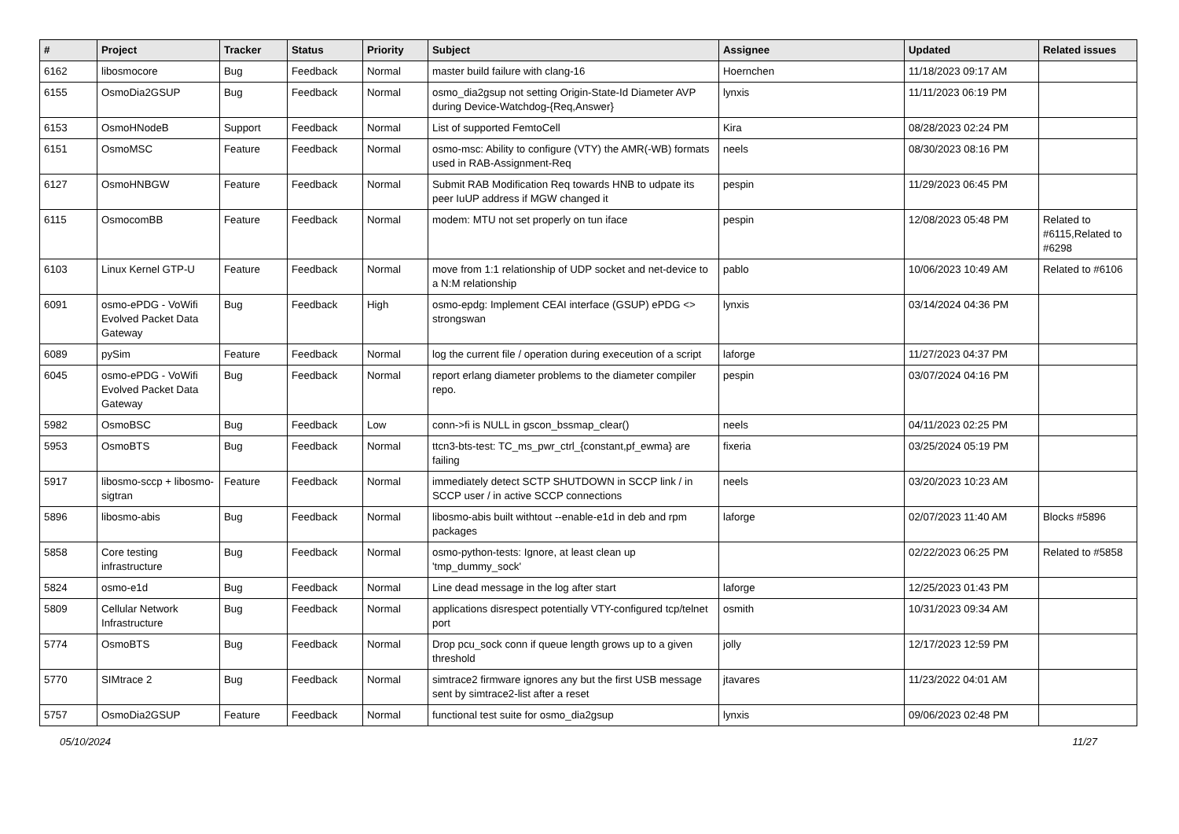| # | Project | Tracker | Status | Priority | Subject | Assignee | Updated | Related issues |
| --- | --- | --- | --- | --- | --- | --- | --- | --- |
| 6162 | libosmocore | Bug | Feedback | Normal | master build failure with clang-16 | Hoernchen | 11/18/2023 09:17 AM | |
| 6155 | OsmoDia2GSUP | Bug | Feedback | Normal | osmo_dia2gsup not setting Origin-State-Id Diameter AVP during Device-Watchdog-{Req,Answer} | lynxis | 11/11/2023 06:19 PM | |
| 6153 | OsmoHNodeB | Support | Feedback | Normal | List of supported FemtoCell | Kira | 08/28/2023 02:24 PM | |
| 6151 | OsmoMSC | Feature | Feedback | Normal | osmo-msc: Ability to configure (VTY) the AMR(-WB) formats used in RAB-Assignment-Req | neels | 08/30/2023 08:16 PM | |
| 6127 | OsmoHNBGW | Feature | Feedback | Normal | Submit RAB Modification Req towards HNB to udpate its peer IuUP address if MGW changed it | pespin | 11/29/2023 06:45 PM | |
| 6115 | OsmocomBB | Feature | Feedback | Normal | modem: MTU not set properly on tun iface | pespin | 12/08/2023 05:48 PM | Related to #6115,Related to #6298 |
| 6103 | Linux Kernel GTP-U | Feature | Feedback | Normal | move from 1:1 relationship of UDP socket and net-device to a N:M relationship | pablo | 10/06/2023 10:49 AM | Related to #6106 |
| 6091 | osmo-ePDG - VoWifi Evolved Packet Data Gateway | Bug | Feedback | High | osmo-epdg: Implement CEAI interface (GSUP) ePDG <> strongswan | lynxis | 03/14/2024 04:36 PM | |
| 6089 | pySim | Feature | Feedback | Normal | log the current file / operation during execeution of a script | laforge | 11/27/2023 04:37 PM | |
| 6045 | osmo-ePDG - VoWifi Evolved Packet Data Gateway | Bug | Feedback | Normal | report erlang diameter problems to the diameter compiler repo. | pespin | 03/07/2024 04:16 PM | |
| 5982 | OsmoBSC | Bug | Feedback | Low | conn->fi is NULL in gscon_bssmap_clear() | neels | 04/11/2023 02:25 PM | |
| 5953 | OsmoBTS | Bug | Feedback | Normal | ttcn3-bts-test: TC_ms_pwr_ctrl_{constant,pf_ewma} are failing | fixeria | 03/25/2024 05:19 PM | |
| 5917 | libosmo-sccp + libosmo-sigtran | Feature | Feedback | Normal | immediately detect SCTP SHUTDOWN in SCCP link / in SCCP user / in active SCCP connections | neels | 03/20/2023 10:23 AM | |
| 5896 | libosmo-abis | Bug | Feedback | Normal | libosmo-abis built withtout --enable-e1d in deb and rpm packages | laforge | 02/07/2023 11:40 AM | Blocks #5896 |
| 5858 | Core testing infrastructure | Bug | Feedback | Normal | osmo-python-tests: Ignore, at least clean up 'tmp_dummy_sock' | | 02/22/2023 06:25 PM | Related to #5858 |
| 5824 | osmo-e1d | Bug | Feedback | Normal | Line dead message in the log after start | laforge | 12/25/2023 01:43 PM | |
| 5809 | Cellular Network Infrastructure | Bug | Feedback | Normal | applications disrespect potentially VTY-configured tcp/telnet port | osmith | 10/31/2023 09:34 AM | |
| 5774 | OsmoBTS | Bug | Feedback | Normal | Drop pcu_sock conn if queue length grows up to a given threshold | jolly | 12/17/2023 12:59 PM | |
| 5770 | SIMtrace 2 | Bug | Feedback | Normal | simtrace2 firmware ignores any but the first USB message sent by simtrace2-list after a reset | jtavares | 11/23/2022 04:01 AM | |
| 5757 | OsmoDia2GSUP | Feature | Feedback | Normal | functional test suite for osmo_dia2gsup | lynxis | 09/06/2023 02:48 PM | |
05/10/2024 11/27